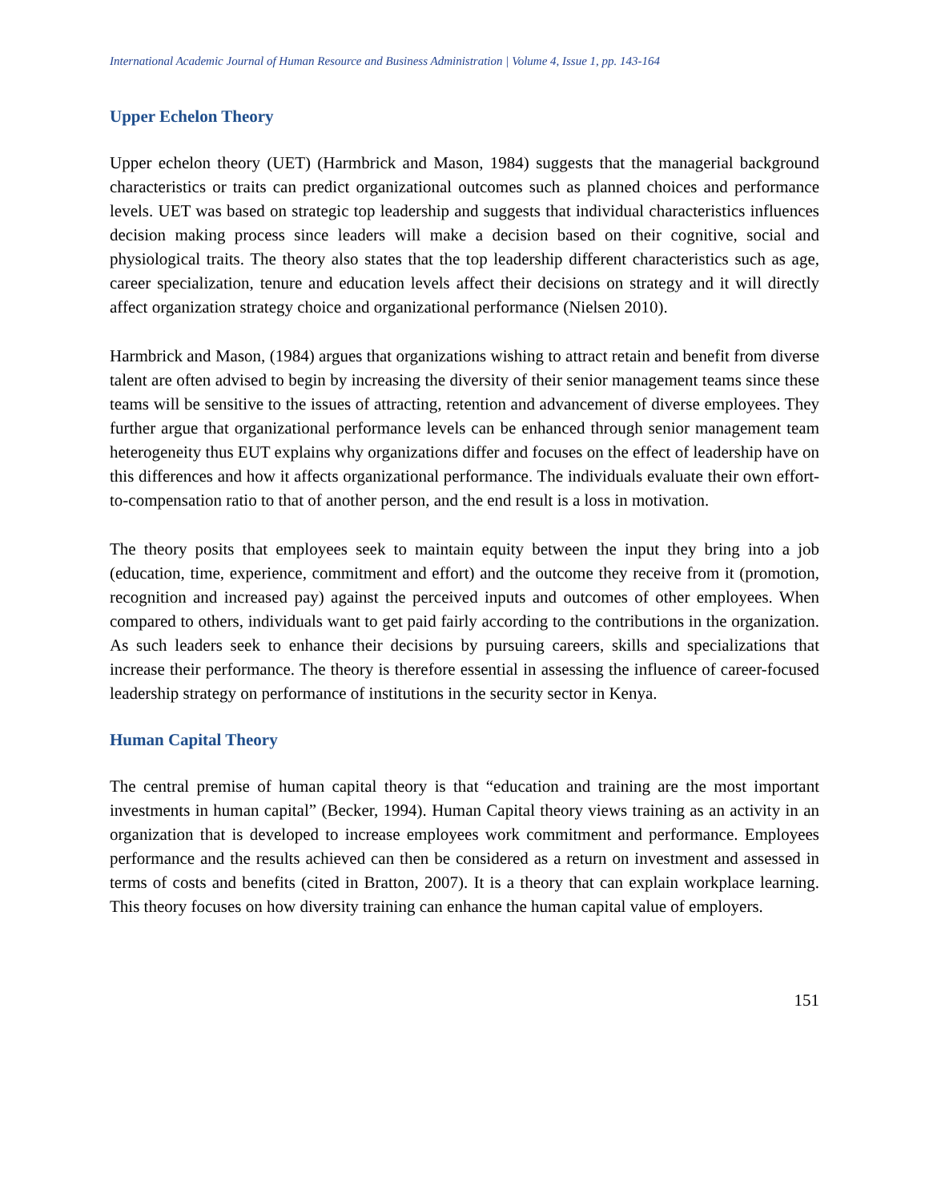International Academic Journal of Human Resource and Business Administration | Volume 4, Issue 1, pp. 143-164
Upper Echelon Theory
Upper echelon theory (UET) (Harmbrick and Mason, 1984) suggests that the managerial background characteristics or traits can predict organizational outcomes such as planned choices and performance levels. UET was based on strategic top leadership and suggests that individual characteristics influences decision making process since leaders will make a decision based on their cognitive, social and physiological traits. The theory also states that the top leadership different characteristics such as age, career specialization, tenure and education levels affect their decisions on strategy and it will directly affect organization strategy choice and organizational performance (Nielsen 2010).
Harmbrick and Mason, (1984) argues that organizations wishing to attract retain and benefit from diverse talent are often advised to begin by increasing the diversity of their senior management teams since these teams will be sensitive to the issues of attracting, retention and advancement of diverse employees. They further argue that organizational performance levels can be enhanced through senior management team heterogeneity thus EUT explains why organizations differ and focuses on the effect of leadership have on this differences and how it affects organizational performance. The individuals evaluate their own effort-to-compensation ratio to that of another person, and the end result is a loss in motivation.
The theory posits that employees seek to maintain equity between the input they bring into a job (education, time, experience, commitment and effort) and the outcome they receive from it (promotion, recognition and increased pay) against the perceived inputs and outcomes of other employees. When compared to others, individuals want to get paid fairly according to the contributions in the organization. As such leaders seek to enhance their decisions by pursuing careers, skills and specializations that increase their performance. The theory is therefore essential in assessing the influence of career-focused leadership strategy on performance of institutions in the security sector in Kenya.
Human Capital Theory
The central premise of human capital theory is that “education and training are the most important investments in human capital” (Becker, 1994). Human Capital theory views training as an activity in an organization that is developed to increase employees work commitment and performance. Employees performance and the results achieved can then be considered as a return on investment and assessed in terms of costs and benefits (cited in Bratton, 2007). It is a theory that can explain workplace learning. This theory focuses on how diversity training can enhance the human capital value of employers.
151